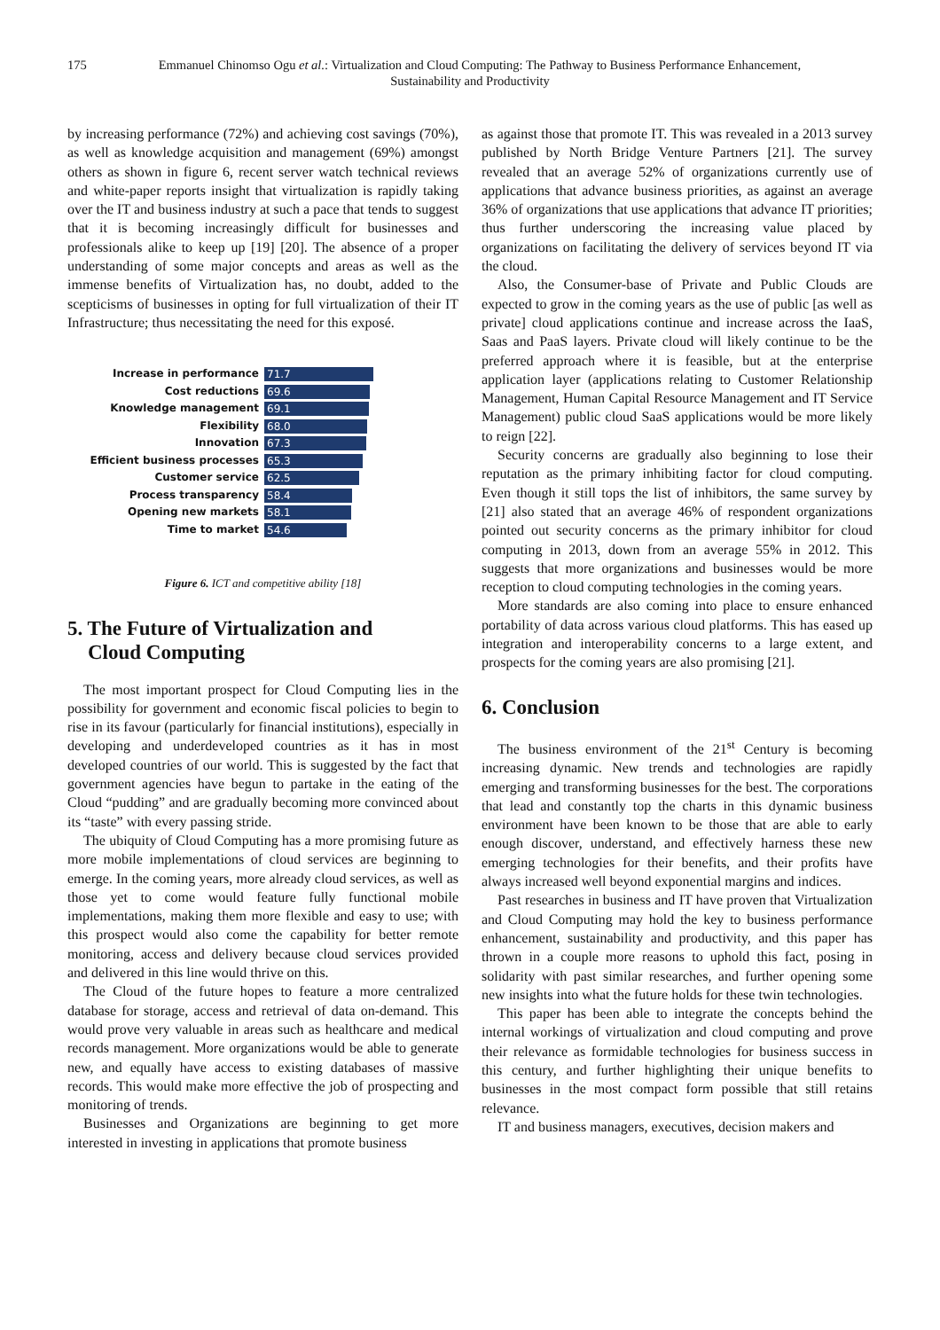175 Emmanuel Chinomso Ogu et al.: Virtualization and Cloud Computing: The Pathway to Business Performance Enhancement,
Sustainability and Productivity
by increasing performance (72%) and achieving cost savings (70%), as well as knowledge acquisition and management (69%) amongst others as shown in figure 6, recent server watch technical reviews and white-paper reports insight that virtualization is rapidly taking over the IT and business industry at such a pace that tends to suggest that it is becoming increasingly difficult for businesses and professionals alike to keep up [19] [20]. The absence of a proper understanding of some major concepts and areas as well as the immense benefits of Virtualization has, no doubt, added to the scepticisms of businesses in opting for full virtualization of their IT Infrastructure; thus necessitating the need for this exposé.
Increase in performance 71.7
Cost reductions 69.6
Knowledge management 69.1
Flexibility 68.0
Innovation 67.3
Efficient business processes 65.3
Customer service 62.5
Process transparency 58.4
Opening new markets 58.1
Time to market 54.6
Figure 6. ICT and competitive ability [18]
5. The Future of Virtualization and
Cloud Computing
The most important prospect for Cloud Computing lies in the possibility for government and economic fiscal policies to begin to rise in its favour (particularly for financial institutions), especially in developing and underdeveloped countries as it has in most developed countries of our world. This is suggested by the fact that government agencies have begun to partake in the eating of the Cloud “pudding” and are gradually becoming more convinced about its “taste” with every passing stride.
The ubiquity of Cloud Computing has a more promising future as more mobile implementations of cloud services are beginning to emerge. In the coming years, more already cloud services, as well as those yet to come would feature fully functional mobile implementations, making them more flexible and easy to use; with this prospect would also come the capability for better remote monitoring, access and delivery because cloud services provided and delivered in this line would thrive on this.
The Cloud of the future hopes to feature a more centralized database for storage, access and retrieval of data on-demand. This would prove very valuable in areas such as healthcare and medical records management. More organizations would be able to generate new, and equally have access to existing databases of massive records. This would make more effective the job of prospecting and monitoring of trends.
Businesses and Organizations are beginning to get more interested in investing in applications that promote business
as against those that promote IT. This was revealed in a 2013 survey published by North Bridge Venture Partners [21]. The survey revealed that an average 52% of organizations currently use of applications that advance business priorities, as against an average 36% of organizations that use applications that advance IT priorities; thus further underscoring the increasing value placed by organizations on facilitating the delivery of services beyond IT via the cloud.
Also, the Consumer-base of Private and Public Clouds are expected to grow in the coming years as the use of public [as well as private] cloud applications continue and increase across the IaaS, Saas and PaaS layers. Private cloud will likely continue to be the preferred approach where it is feasible, but at the enterprise application layer (applications relating to Customer Relationship Management, Human Capital Resource Management and IT Service Management) public cloud SaaS applications would be more likely to reign [22].
Security concerns are gradually also beginning to lose their reputation as the primary inhibiting factor for cloud computing. Even though it still tops the list of inhibitors, the same survey by [21] also stated that an average 46% of respondent organizations pointed out security concerns as the primary inhibitor for cloud computing in 2013, down from an average 55% in 2012. This suggests that more organizations and businesses would be more reception to cloud computing technologies in the coming years.
More standards are also coming into place to ensure enhanced portability of data across various cloud platforms. This has eased up integration and interoperability concerns to a large extent, and prospects for the coming years are also promising [21].
6. Conclusion
The business environment of the 21<sup>st</sup> Century is becoming increasing dynamic. New trends and technologies are rapidly emerging and transforming businesses for the best. The corporations that lead and constantly top the charts in this dynamic business environment have been known to be those that are able to early enough discover, understand, and effectively harness these new emerging technologies for their benefits, and their profits have always increased well beyond exponential margins and indices.
Past researches in business and IT have proven that Virtualization and Cloud Computing may hold the key to business performance enhancement, sustainability and productivity, and this paper has thrown in a couple more reasons to uphold this fact, posing in solidarity with past similar researches, and further opening some new insights into what the future holds for these twin technologies.
This paper has been able to integrate the concepts behind the internal workings of virtualization and cloud computing and prove their relevance as formidable technologies for business success in this century, and further highlighting their unique benefits to businesses in the most compact form possible that still retains relevance.
IT and business managers, executives, decision makers and